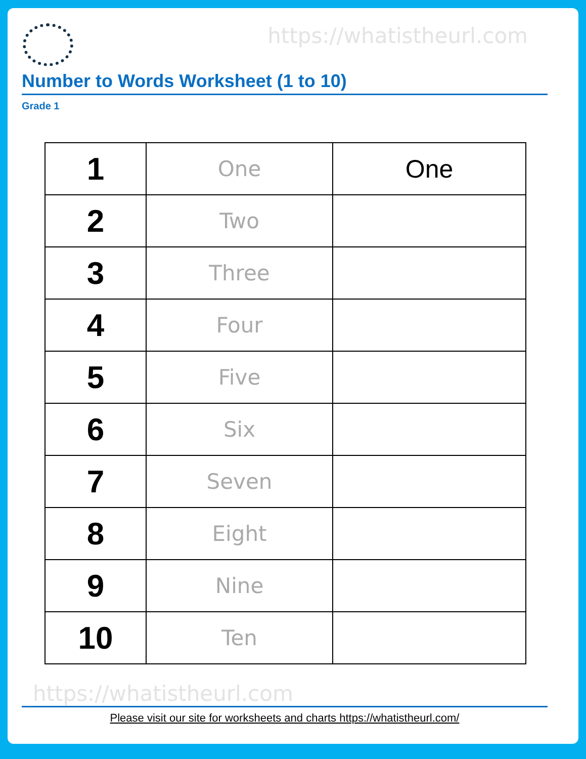https://whatistheurl.com
Number to Words Worksheet (1 to 10)
Grade 1
| 1 | One | One |
| 2 | Two | |
| 3 | Three | |
| 4 | Four | |
| 5 | Five | |
| 6 | Six | |
| 7 | Seven | |
| 8 | Eight | |
| 9 | Nine | |
| 10 | Ten | |
https://whatistheurl.com
Please visit our site for worksheets and charts https://whatistheurl.com/